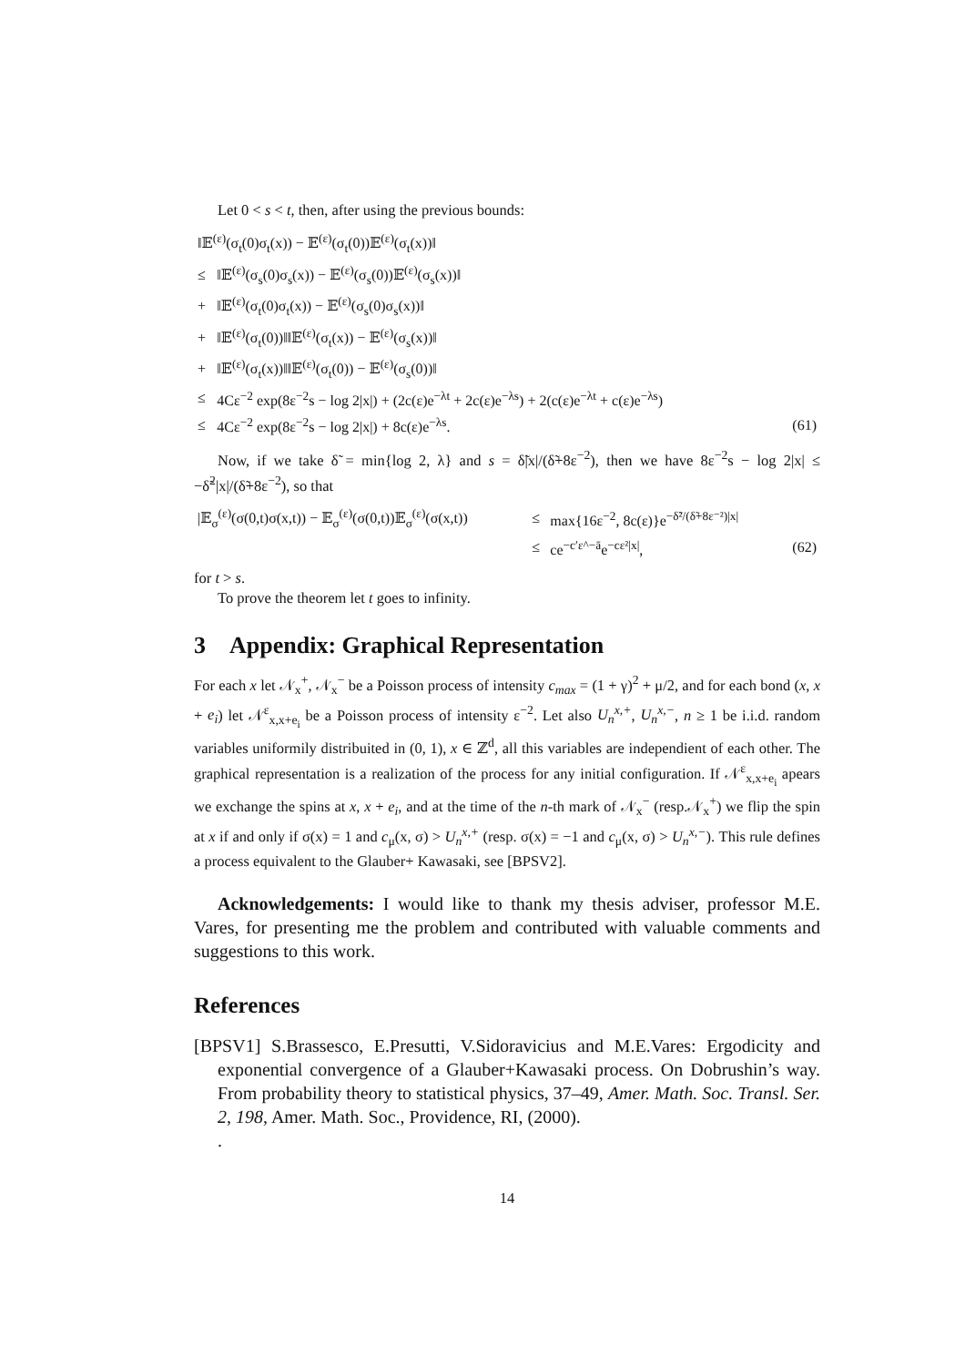Let 0 < s < t, then, after using the previous bounds:
| ‖𝔼<sup>(ε)</sup>(σ<sub>t</sub>(0)σ<sub>t</sub>(x)) − 𝔼<sup>(ε)</sup>(σ<sub>t</sub>(0))𝔼<sup>(ε)</sup>(σ<sub>t</sub>(x))‖ | | |
| ≤ | ‖𝔼<sup>(ε)</sup>(σ<sub>s</sub>(0)σ<sub>s</sub>(x)) − 𝔼<sup>(ε)</sup>(σ<sub>s</sub>(0))𝔼<sup>(ε)</sup>(σ<sub>s</sub>(x))‖ | |
| + | ‖𝔼<sup>(ε)</sup>(σ<sub>t</sub>(0)σ<sub>t</sub>(x)) − 𝔼<sup>(ε)</sup>(σ<sub>s</sub>(0)σ<sub>s</sub>(x))‖ | |
| + | ‖𝔼<sup>(ε)</sup>(σ<sub>t</sub>(0))‖‖𝔼<sup>(ε)</sup>(σ<sub>t</sub>(x)) − 𝔼<sup>(ε)</sup>(σ<sub>s</sub>(x))‖ | |
| + | ‖𝔼<sup>(ε)</sup>(σ<sub>t</sub>(x))‖‖𝔼<sup>(ε)</sup>(σ<sub>t</sub>(0)) − 𝔼<sup>(ε)</sup>(σ<sub>s</sub>(0))‖ | |
| ≤ | 4Cε<sup>−2</sup> exp(8ε<sup>−2</sup>s − log 2/x/) + (2c(ε)e<sup>−λt</sup> + 2c(ε)e<sup>−λs</sup>) + 2(c(ε)e<sup>−λt</sup> + c(ε)e<sup>−λs</sup>) | |
| ≤ | 4Cε<sup>−2</sup> exp(8ε<sup>−2</sup>s − log 2/x/) + 8c(ε)e<sup>−λs</sup>. | (61) |
Now, if we take δ̃ = min{log 2, λ} and s = δ̃|x|/(δ̃+8ε<sup>−2</sup>), then we have 8ε<sup>−2</sup>s − log 2|x| ≤ −δ̃<sup>2</sup>|x|/(δ̃+8ε<sup>−2</sup>), so that
| /𝔼<sub>σ</sub><sup>(ε)</sup>(σ(0,t)σ(x,t)) − 𝔼<sub>σ</sub><sup>(ε)</sup>(σ(0,t))𝔼<sub>σ</sub><sup>(ε)</sup>(σ(x,t)) | ≤ | max{16ε<sup>−2</sup>, 8c(ε)}e<sup>−δ̃²/(δ̃+8ε⁻²)/x/</sup> | |
| | ≤ | ce<sup>−c′ε^−ā</sup>e<sup>−cε²/x/</sup>, | (62) |
for t > s.
To prove the theorem let t goes to infinity.
3 Appendix: Graphical Representation
For each x let 𝒩<sub>x</sub><sup>+</sup>, 𝒩<sub>x</sub><sup>−</sup> be a Poisson process of intensity c<sub>max</sub> = (1 + γ)<sup>2</sup> + μ/2, and for each bond (x, x + e<sub>i</sub>) let 𝒩<sup>ε</sup><sub>x,x+e<sub>i</sub></sub> be a Poisson process of intensity ε<sup>−2</sup>. Let also U<sub>n</sub><sup>x,+</sup>, U<sub>n</sub><sup>x,−</sup>, n ≥ 1 be i.i.d. random variables uniformily distribuited in (0, 1), x ∈ ℤ<sup>d</sup>, all this variables are independient of each other. The graphical representation is a realization of the process for any initial configuration. If 𝒩<sup>ε</sup><sub>x,x+e<sub>i</sub></sub> apears we exchange the spins at x, x + e<sub>i</sub>, and at the time of the n-th mark of 𝒩<sub>x</sub><sup>−</sup> (resp.𝒩<sub>x</sub><sup>+</sup>) we flip the spin at x if and only if σ(x) = 1 and c<sub>μ</sub>(x, σ) > U<sub>n</sub><sup>x,+</sup> (resp. σ(x) = −1 and c<sub>μ</sub>(x, σ) > U<sub>n</sub><sup>x,−</sup>). This rule defines a process equivalent to the Glauber+ Kawasaki, see [BPSV2].
Acknowledgements: I would like to thank my thesis adviser, professor M.E. Vares, for presenting me the problem and contributed with valuable comments and suggestions to this work.
References
[BPSV1] S.Brassesco, E.Presutti, V.Sidoravicius and M.E.Vares: Ergodicity and exponential convergence of a Glauber+Kawasaki process. On Dobrushin’s way. From probability theory to statistical physics, 37–49, Amer. Math. Soc. Transl. Ser. 2, 198, Amer. Math. Soc., Providence, RI, (2000).
.
14